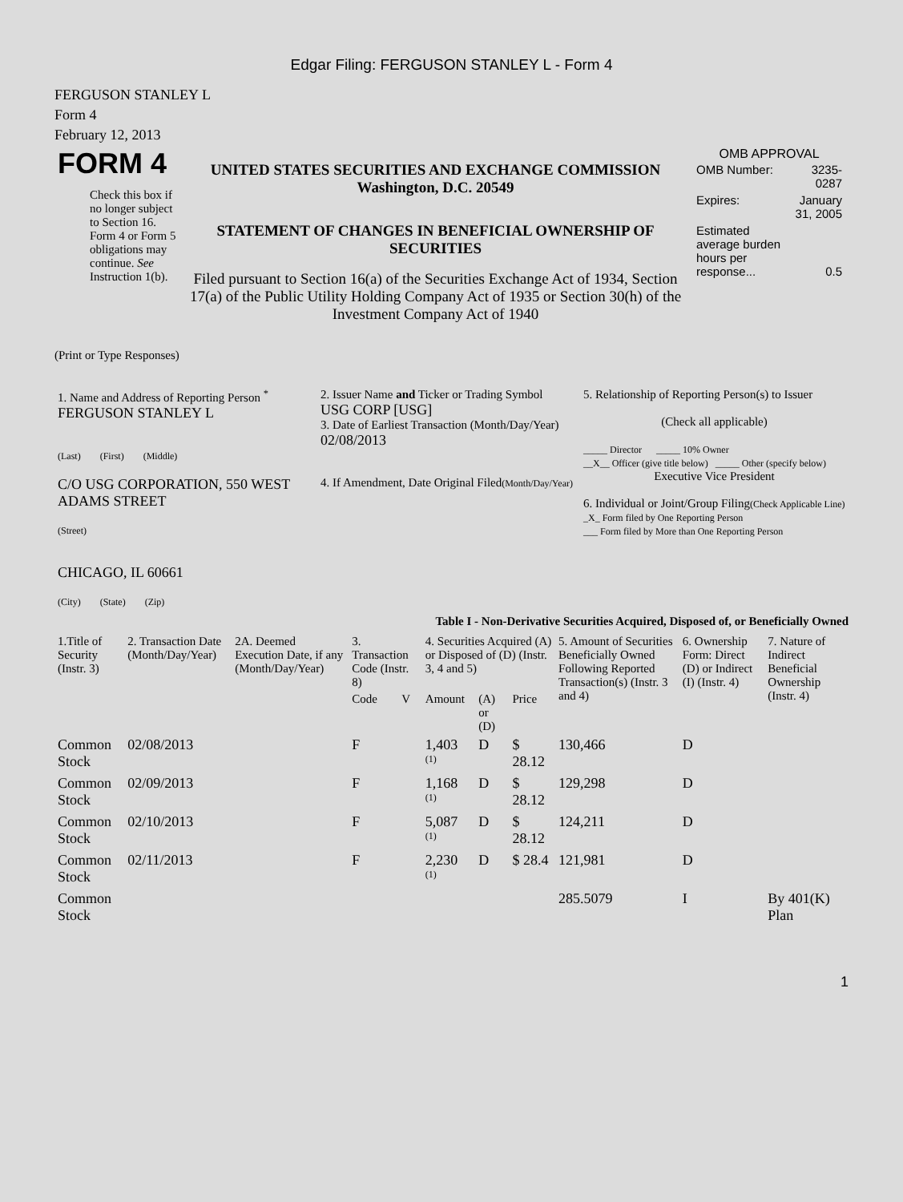Edgar Filing: FERGUSON STANLEY L - Form 4
FERGUSON STANLEY L
Form 4
February 12, 2013
| FORM 4 Check this box if no longer subject to Section 16. Form 4 or Form 5 obligations may continue. See Instruction 1(b). | UNITED STATES SECURITIES AND EXCHANGE COMMISSION Washington, D.C. 20549 STATEMENT OF CHANGES IN BENEFICIAL OWNERSHIP OF SECURITIES Filed pursuant to Section 16(a) of the Securities Exchange Act of 1934, Section 17(a) of the Public Utility Holding Company Act of 1935 or Section 30(h) of the Investment Company Act of 1940 | OMB APPROVAL / OMB Number: / 3235-0287 / / Expires: / January 31, 2005 / / Estimated average burden hours per response... / 0.5 / |
(Print or Type Responses)
| 1. Name and Address of Reporting Person <sup>*</sup> FERGUSON STANLEY L (Last) (First) (Middle) C/O USG CORPORATION, 550 WEST ADAMS STREET (Street) CHICAGO, IL 60661 (City) (State) (Zip) | 2. Issuer Name and Ticker or Trading Symbol USG CORP [USG] 3. Date of Earliest Transaction (Month/Day/Year) 02/08/2013 4. If Amendment, Date Original Filed (Month/Day/Year) | 5. Relationship of Reporting Person(s) to Issuer (Check all applicable) _____ Director _____ 10% Owner __X__ Officer (give title below) _____ Other (specify below) Executive Vice President 6. Individual or Joint/Group Filing (Check Applicable Line) _X_ Form filed by One Reporting Person ___ Form filed by More than One Reporting Person |
Table I - Non-Derivative Securities Acquired, Disposed of, or Beneficially Owned
| 1.Title of Security (Instr. 3) | 2. Transaction Date (Month/Day/Year) | 2A. Deemed Execution Date, if any (Month/Day/Year) | 3. Transaction Code (Instr. 8) | | 4. Securities Acquired (A) or Disposed of (D) (Instr. 3, 4 and 5) | | | 5. Amount of Securities Beneficially Owned Following Reported Transaction(s) (Instr. 3 and 4) | 6. Ownership Form: Direct (D) or Indirect (I) (Instr. 4) | 7. Nature of Indirect Beneficial Ownership (Instr. 4) |
| --- | --- | --- | --- | --- | --- | --- | --- | --- | --- | --- |
| | | | Code | V | Amount | (A) or (D) | Price | | | |
| Common Stock | 02/08/2013 | | F | | 1,403 <sup>(1)</sup> | D | $ 28.12 | 130,466 | D | |
| Common Stock | 02/09/2013 | | F | | 1,168 <sup>(1)</sup> | D | $ 28.12 | 129,298 | D | |
| Common Stock | 02/10/2013 | | F | | 5,087 <sup>(1)</sup> | D | $ 28.12 | 124,211 | D | |
| Common Stock | 02/11/2013 | | F | | 2,230 <sup>(1)</sup> | D | $ 28.4 | 121,981 | D | |
| Common Stock | | | | | | | | 285.5079 | I | By 401(K) Plan |
1